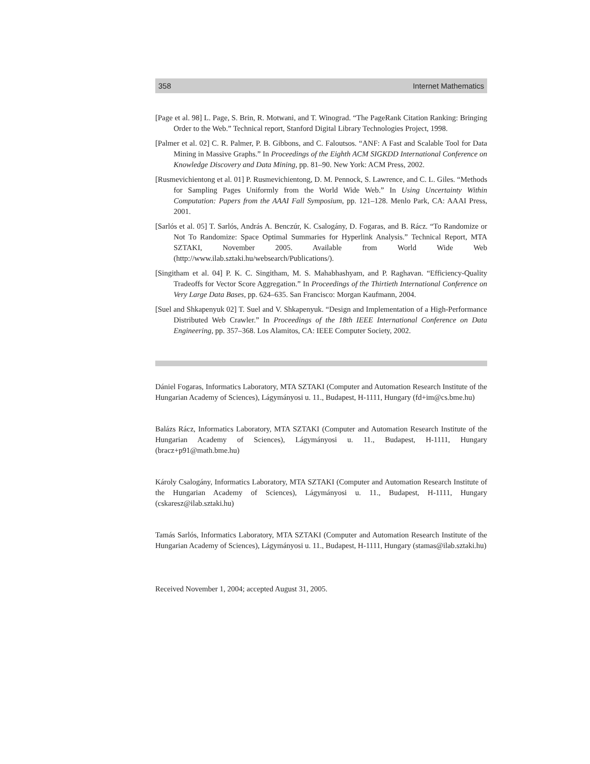358 Internet Mathematics
[Page et al. 98] L. Page, S. Brin, R. Motwani, and T. Winograd. “The PageRank Citation Ranking: Bringing Order to the Web.” Technical report, Stanford Digital Library Technologies Project, 1998.
[Palmer et al. 02] C. R. Palmer, P. B. Gibbons, and C. Faloutsos. “ANF: A Fast and Scalable Tool for Data Mining in Massive Graphs.” In Proceedings of the Eighth ACM SIGKDD International Conference on Knowledge Discovery and Data Mining, pp. 81–90. New York: ACM Press, 2002.
[Rusmevichientong et al. 01] P. Rusmevichientong, D. M. Pennock, S. Lawrence, and C. L. Giles. “Methods for Sampling Pages Uniformly from the World Wide Web.” In Using Uncertainty Within Computation: Papers from the AAAI Fall Symposium, pp. 121–128. Menlo Park, CA: AAAI Press, 2001.
[Sarlós et al. 05] T. Sarlós, András A. Benczúr, K. Csalogány, D. Fogaras, and B. Rácz. “To Randomize or Not To Randomize: Space Optimal Summaries for Hyperlink Analysis.” Technical Report, MTA SZTAKI, November 2005. Available from World Wide Web (http://www.ilab.sztaki.hu/websearch/Publications/).
[Singitham et al. 04] P. K. C. Singitham, M. S. Mahabhashyam, and P. Raghavan. “Efficiency-Quality Tradeoffs for Vector Score Aggregation.” In Proceedings of the Thirtieth International Conference on Very Large Data Bases, pp. 624–635. San Francisco: Morgan Kaufmann, 2004.
[Suel and Shkapenyuk 02] T. Suel and V. Shkapenyuk. “Design and Implementation of a High-Performance Distributed Web Crawler.” In Proceedings of the 18th IEEE International Conference on Data Engineering, pp. 357–368. Los Alamitos, CA: IEEE Computer Society, 2002.
Dániel Fogaras, Informatics Laboratory, MTA SZTAKI (Computer and Automation Research Institute of the Hungarian Academy of Sciences), Lágymányosi u. 11., Budapest, H-1111, Hungary (fd+im@cs.bme.hu)
Balázs Rácz, Informatics Laboratory, MTA SZTAKI (Computer and Automation Research Institute of the Hungarian Academy of Sciences), Lágymányosi u. 11., Budapest, H-1111, Hungary (bracz+p91@math.bme.hu)
Károly Csalogány, Informatics Laboratory, MTA SZTAKI (Computer and Automation Research Institute of the Hungarian Academy of Sciences), Lágymányosi u. 11., Budapest, H-1111, Hungary (cskaresz@ilab.sztaki.hu)
Tamás Sarlós, Informatics Laboratory, MTA SZTAKI (Computer and Automation Research Institute of the Hungarian Academy of Sciences), Lágymányosi u. 11., Budapest, H-1111, Hungary (stamas@ilab.sztaki.hu)
Received November 1, 2004; accepted August 31, 2005.